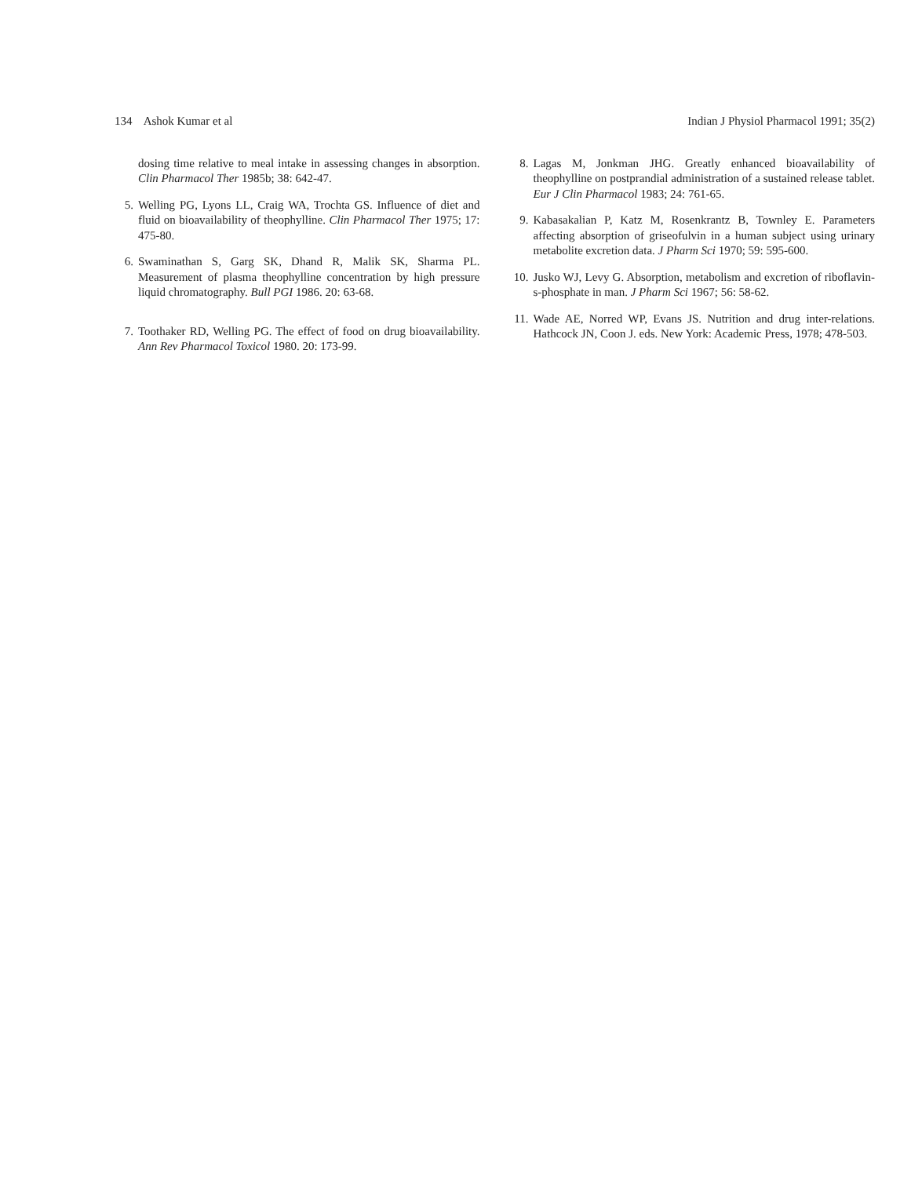134 Ashok Kumar et al Indian J Physiol Pharmacol 1991; 35(2)
dosing time relative to meal intake in assessing changes in absorption. Clin Pharmacol Ther 1985b; 38: 642-47.
5. Welling PG, Lyons LL, Craig WA, Trochta GS. Influence of diet and fluid on bioavailability of theophylline. Clin Pharmacol Ther 1975; 17: 475-80.
6. Swaminathan S, Garg SK, Dhand R, Malik SK, Sharma PL. Measurement of plasma theophylline concentration by high pressure liquid chromatography. Bull PGI 1986. 20: 63-68.
7. Toothaker RD, Welling PG. The effect of food on drug bioavailability. Ann Rev Pharmacol Toxicol 1980. 20: 173-99.
8. Lagas M, Jonkman JHG. Greatly enhanced bioavailability of theophylline on postprandial administration of a sustained release tablet. Eur J Clin Pharmacol 1983; 24: 761-65.
9. Kabasakalian P, Katz M, Rosenkrantz B, Townley E. Parameters affecting absorption of griseofulvin in a human subject using urinary metabolite excretion data. J Pharm Sci 1970; 59: 595-600.
10. Jusko WJ, Levy G. Absorption, metabolism and excretion of riboflavin-s-phosphate in man. J Pharm Sci 1967; 56: 58-62.
11. Wade AE, Norred WP, Evans JS. Nutrition and drug inter-relations. Hathcock JN, Coon J. eds. New York: Academic Press, 1978; 478-503.